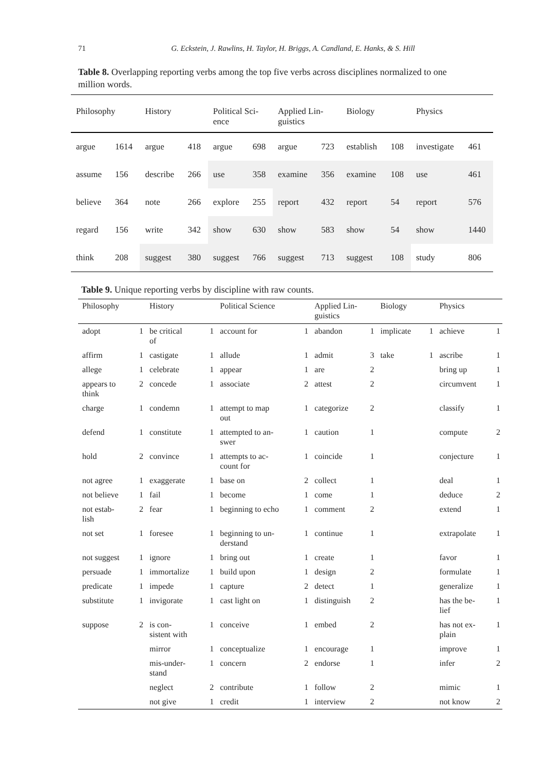71
G. Eckstein, J. Rawlins, H. Taylor, H. Briggs, A. Candland, E. Hanks, & S. Hill
Table 8. Overlapping reporting verbs among the top five verbs across disciplines normalized to one million words.
| Philosophy | | History | | Political Sci- ence | | Applied Lin- guistics | | Biology | | Physics | |
| --- | --- | --- | --- | --- | --- | --- | --- | --- | --- | --- | --- |
| argue | 1614 | argue | 418 | argue | 698 | argue | 723 | establish | 108 | investigate | 461 |
| assume | 156 | describe | 266 | use | 358 | examine | 356 | examine | 108 | use | 461 |
| believe | 364 | note | 266 | explore | 255 | report | 432 | report | 54 | report | 576 |
| regard | 156 | write | 342 | show | 630 | show | 583 | show | 54 | show | 1440 |
| think | 208 | suggest | 380 | suggest | 766 | suggest | 713 | suggest | 108 | study | 806 |
Table 9. Unique reporting verbs by discipline with raw counts.
| Philosophy | | History | | Political Science | | Applied Lin- guistics | | Biology | | Physics | |
| --- | --- | --- | --- | --- | --- | --- | --- | --- | --- | --- | --- |
| adopt | 1 | be critical of | 1 | account for | 1 | abandon | 1 | implicate | 1 | achieve | 1 |
| affirm | 1 | castigate | 1 | allude | 1 | admit | 3 | take | 1 | ascribe | 1 |
| allege | 1 | celebrate | 1 | appear | 1 | are | 2 | | | bring up | 1 |
| appears to think | 2 | concede | 1 | associate | 2 | attest | 2 | | | circumvent | 1 |
| charge | 1 | condemn | 1 | attempt to map out | 1 | categorize | 2 | | | classify | 1 |
| defend | 1 | constitute | 1 | attempted to an- swer | 1 | caution | 1 | | | compute | 2 |
| hold | 2 | convince | 1 | attempts to ac- count for | 1 | coincide | 1 | | | conjecture | 1 |
| not agree | 1 | exaggerate | 1 | base on | 2 | collect | 1 | | | deal | 1 |
| not believe | 1 | fail | 1 | become | 1 | come | 1 | | | deduce | 2 |
| not estab- lish | 2 | fear | 1 | beginning to echo | 1 | comment | 2 | | | extend | 1 |
| not set | 1 | foresee | 1 | beginning to un- derstand | 1 | continue | 1 | | | extrapolate | 1 |
| not suggest | 1 | ignore | 1 | bring out | 1 | create | 1 | | | favor | 1 |
| persuade | 1 | immortalize | 1 | build upon | 1 | design | 2 | | | formulate | 1 |
| predicate | 1 | impede | 1 | capture | 2 | detect | 1 | | | generalize | 1 |
| substitute | 1 | invigorate | 1 | cast light on | 1 | distinguish | 2 | | | has the be- lief | 1 |
| suppose | 2 | is con- sistent with | 1 | conceive | 1 | embed | 2 | | | has not ex- plain | 1 |
| | | mirror | 1 | conceptualize | 1 | encourage | 1 | | | improve | 1 |
| | | mis-under- stand | 1 | concern | 2 | endorse | 1 | | | infer | 2 |
| | | neglect | 2 | contribute | 1 | follow | 2 | | | mimic | 1 |
| | | not give | 1 | credit | 1 | interview | 2 | | | not know | 2 |